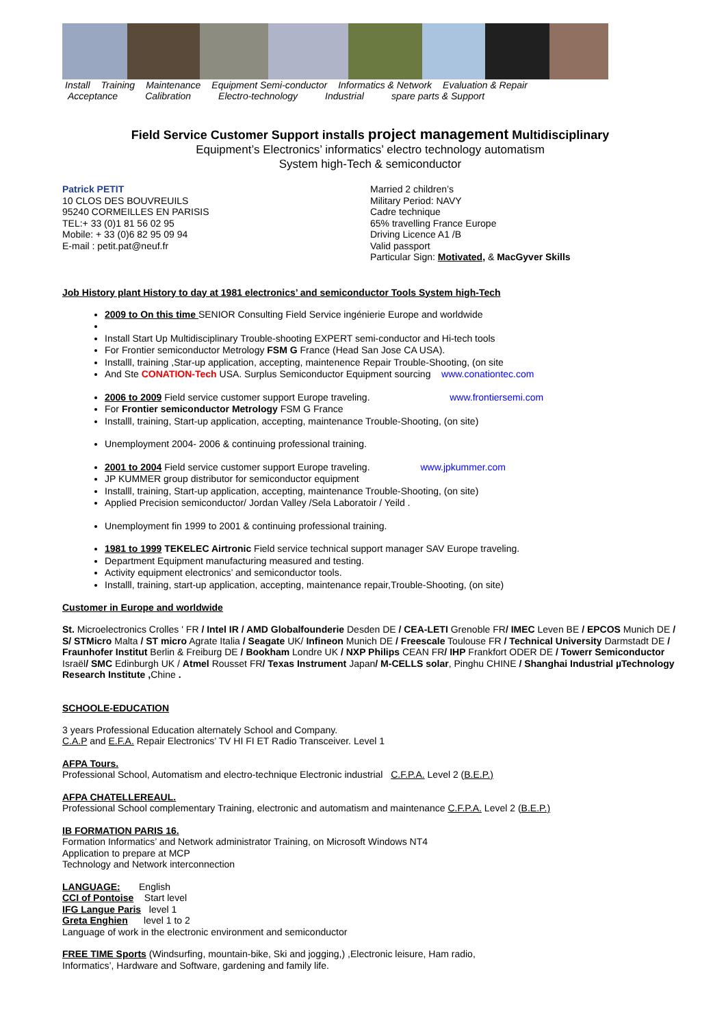Install Training Maintenance Equipment Semi-conductor Informatics & Network Evaluation & Repair
Acceptance Calibration Electro-technology Industrial spare parts & Support
Field Service Customer Support installs project management Multidisciplinary
Equipment’s Electronics’ informatics’ electro technology automatism
System high-Tech & semiconductor
Patrick PETIT
10 CLOS DES BOUVREUILS
95240 CORMEILLES EN PARISIS
TEL:+ 33 (0)1 81 56 02 95
Mobile: + 33 (0)6 82 95 09 94
E-mail : petit.pat@neuf.fr
Married 2 children’s
Military Period: NAVY
Cadre technique
65% travelling France Europe
Driving Licence A1 /B
Valid passport
Particular Sign: Motivated, & MacGyver Skills
Job History plant History to day at 1981 electronics’ and semiconductor Tools System high-Tech
2009 to On this time SENIOR Consulting Field Service ingénierie Europe and worldwide
Install Start Up Multidisciplinary Trouble-shooting EXPERT semi-conductor and Hi-tech tools
For Frontier semiconductor Metrology FSM G France (Head San Jose CA USA).
Installl, training ,Star-up application, accepting, maintenence Repair Trouble-Shooting, (on site
And Ste CONATION-Tech USA. Surplus Semiconductor Equipment sourcing www.conationtec.com
2006 to 2009 Field service customer support Europe traveling. www.frontiersemi.com
For Frontier semiconductor Metrology FSM G France
Installl, training, Start-up application, accepting, maintenance Trouble-Shooting, (on site)
Unemployment 2004- 2006 & continuing professional training.
2001 to 2004 Field service customer support Europe traveling. www.jpkummer.com
JP KUMMER group distributor for semiconductor equipment
Installl, training, Start-up application, accepting, maintenance Trouble-Shooting, (on site)
Applied Precision semiconductor/ Jordan Valley /Sela Laboratoir / Yeild .
Unemployment fin 1999 to 2001 & continuing professional training.
1981 to 1999 TEKELEC Airtronic Field service technical support manager SAV Europe traveling.
Department Equipment manufacturing measured and testing.
Activity equipment electronics’ and semiconductor tools.
Installl, training, start-up application, accepting, maintenance repair,Trouble-Shooting, (on site)
Customer in Europe and worldwide
St. Microelectronics Crolles ' FR / Intel IR / AMD Globalfounderie Desden DE / CEA-LETI Grenoble FR/ IMEC Leven BE / EPCOS Munich DE / S/ STMicro Malta / ST micro Agrate Italia / Seagate UK/ Infineon Munich DE / Freescale Toulouse FR / Technical University Darmstadt DE / Fraunhofer Institut Berlin & Freiburg DE / Bookham Londre UK / NXP Philips CEAN FR/ IHP Frankfort ODER DE / Towerr Semiconductor Israël/ SMC Edinburgh UK / Atmel Rousset FR/ Texas Instrument Japan/ M-CELLS solar, Pinghu CHINE / Shanghai Industrial µTechnology Research Institute , Chine .
SCHOOLE-EDUCATION
3 years Professional Education alternately School and Company.
C.A.P and E.F.A. Repair Electronics’ TV HI FI ET Radio Transceiver. Level 1
AFPA Tours.
Professional School, Automatism and electro-technique Electronic industrial C.F.P.A. Level 2 (B.E.P.)
AFPA CHATELLEREAUL.
Professional School complementary Training, electronic and automatism and maintenance C.F.P.A. Level 2 (B.E.P.)
IB FORMATION PARIS 16.
Formation Informatics’ and Network administrator Training, on Microsoft Windows NT4
Application to prepare at MCP
Technology and Network interconnection
LANGUAGE: English
CCI of Pontoise Start level
IFG Langue Paris level 1
Greta Enghien level 1 to 2
Language of work in the electronic environment and semiconductor
FREE TIME Sports (Windsurfing, mountain-bike, Ski and jogging,) ,Electronic leisure, Ham radio,
Informatics’, Hardware and Software, gardening and family life.